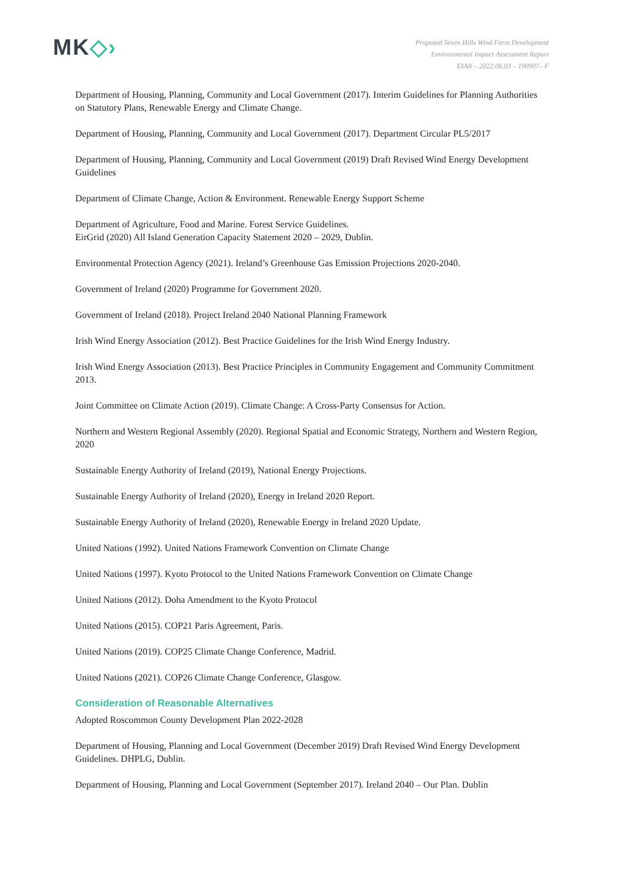MK◇›
Proposed Seven Hills Wind Farm Development
Environmental Impact Assessment Report
EIAR – 2022.06.03 – 190907– F
Department of Housing, Planning, Community and Local Government (2017). Interim Guidelines for Planning Authorities on Statutory Plans, Renewable Energy and Climate Change.
Department of Housing, Planning, Community and Local Government (2017). Department Circular PL5/2017
Department of Housing, Planning, Community and Local Government (2019) Draft Revised Wind Energy Development Guidelines
Department of Climate Change, Action & Environment. Renewable Energy Support Scheme
Department of Agriculture, Food and Marine. Forest Service Guidelines.
EirGrid (2020) All Island Generation Capacity Statement 2020 – 2029, Dublin.
Environmental Protection Agency (2021). Ireland’s Greenhouse Gas Emission Projections 2020-2040.
Government of Ireland (2020) Programme for Government 2020.
Government of Ireland (2018). Project Ireland 2040 National Planning Framework
Irish Wind Energy Association (2012). Best Practice Guidelines for the Irish Wind Energy Industry.
Irish Wind Energy Association (2013). Best Practice Principles in Community Engagement and Community Commitment 2013.
Joint Committee on Climate Action (2019). Climate Change: A Cross-Party Consensus for Action.
Northern and Western Regional Assembly (2020). Regional Spatial and Economic Strategy, Northern and Western Region, 2020
Sustainable Energy Authority of Ireland (2019), National Energy Projections.
Sustainable Energy Authority of Ireland (2020), Energy in Ireland 2020 Report.
Sustainable Energy Authority of Ireland (2020), Renewable Energy in Ireland 2020 Update.
United Nations (1992). United Nations Framework Convention on Climate Change
United Nations (1997). Kyoto Protocol to the United Nations Framework Convention on Climate Change
United Nations (2012). Doha Amendment to the Kyoto Protocol
United Nations (2015). COP21 Paris Agreement, Paris.
United Nations (2019). COP25 Climate Change Conference, Madrid.
United Nations (2021). COP26 Climate Change Conference, Glasgow.
Consideration of Reasonable Alternatives
Adopted Roscommon County Development Plan 2022-2028
Department of Housing, Planning and Local Government (December 2019) Draft Revised Wind Energy Development Guidelines. DHPLG, Dublin.
Department of Housing, Planning and Local Government (September 2017). Ireland 2040 – Our Plan. Dublin